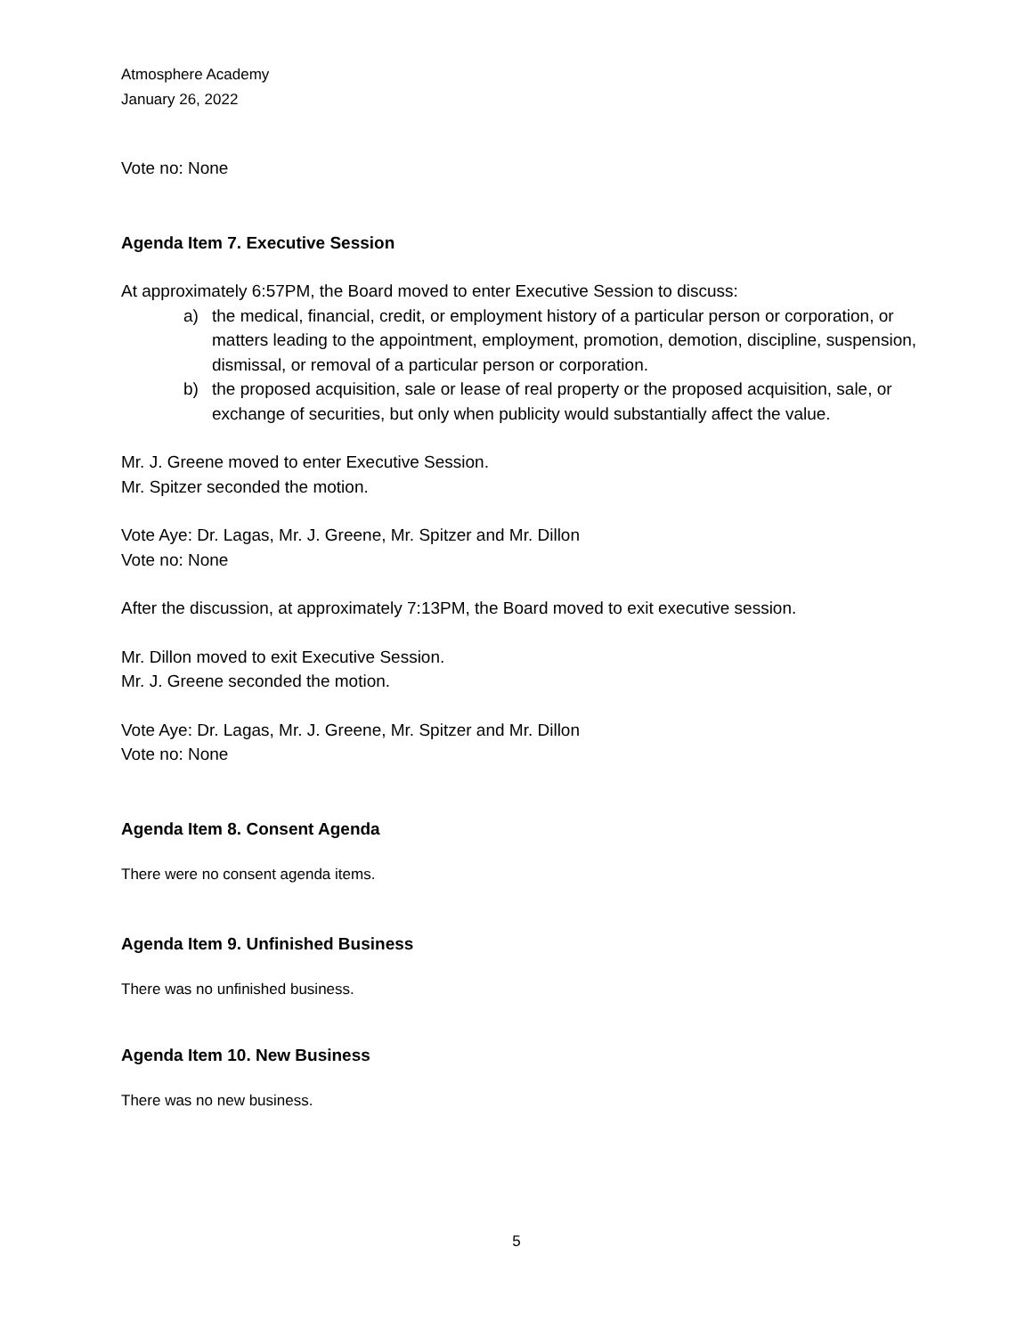Atmosphere Academy
January 26, 2022
Vote no: None
Agenda Item 7. Executive Session
At approximately 6:57PM, the Board moved to enter Executive Session to discuss:
a) the medical, financial, credit, or employment history of a particular person or corporation, or matters leading to the appointment, employment, promotion, demotion, discipline, suspension, dismissal, or removal of a particular person or corporation.
b) the proposed acquisition, sale or lease of real property or the proposed acquisition, sale, or exchange of securities, but only when publicity would substantially affect the value.
Mr. J. Greene moved to enter Executive Session.
Mr. Spitzer seconded the motion.
Vote Aye: Dr. Lagas, Mr. J. Greene, Mr. Spitzer and Mr. Dillon
Vote no: None
After the discussion, at approximately 7:13PM, the Board moved to exit executive session.
Mr. Dillon moved to exit Executive Session.
Mr. J. Greene seconded the motion.
Vote Aye: Dr. Lagas, Mr. J. Greene, Mr. Spitzer and Mr. Dillon
Vote no: None
Agenda Item 8. Consent Agenda
There were no consent agenda items.
Agenda Item 9. Unfinished Business
There was no unfinished business.
Agenda Item 10. New Business
There was no new business.
5